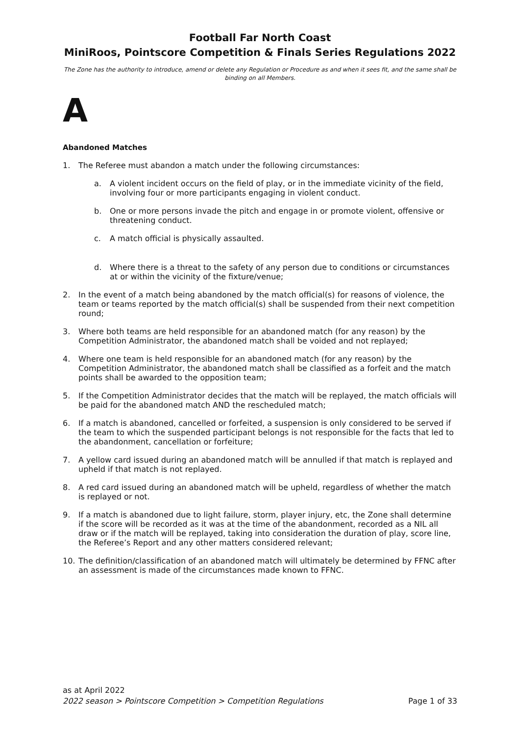Football Far North Coast
MiniRoos, Pointscore Competition & Finals Series Regulations 2022
The Zone has the authority to introduce, amend or delete any Regulation or Procedure as and when it sees fit, and the same shall be binding on all Members.
A
Abandoned Matches
1. The Referee must abandon a match under the following circumstances:
a. A violent incident occurs on the field of play, or in the immediate vicinity of the field, involving four or more participants engaging in violent conduct.
b. One or more persons invade the pitch and engage in or promote violent, offensive or threatening conduct.
c. A match official is physically assaulted.
d. Where there is a threat to the safety of any person due to conditions or circumstances at or within the vicinity of the fixture/venue;
2. In the event of a match being abandoned by the match official(s) for reasons of violence, the team or teams reported by the match official(s) shall be suspended from their next competition round;
3. Where both teams are held responsible for an abandoned match (for any reason) by the Competition Administrator, the abandoned match shall be voided and not replayed;
4. Where one team is held responsible for an abandoned match (for any reason) by the Competition Administrator, the abandoned match shall be classified as a forfeit and the match points shall be awarded to the opposition team;
5. If the Competition Administrator decides that the match will be replayed, the match officials will be paid for the abandoned match AND the rescheduled match;
6. If a match is abandoned, cancelled or forfeited, a suspension is only considered to be served if the team to which the suspended participant belongs is not responsible for the facts that led to the abandonment, cancellation or forfeiture;
7. A yellow card issued during an abandoned match will be annulled if that match is replayed and upheld if that match is not replayed.
8. A red card issued during an abandoned match will be upheld, regardless of whether the match is replayed or not.
9. If a match is abandoned due to light failure, storm, player injury, etc, the Zone shall determine if the score will be recorded as it was at the time of the abandonment, recorded as a NIL all draw or if the match will be replayed, taking into consideration the duration of play, score line, the Referee’s Report and any other matters considered relevant;
10. The definition/classification of an abandoned match will ultimately be determined by FFNC after an assessment is made of the circumstances made known to FFNC.
as at April 2022
2022 season > Pointscore Competition > Competition Regulations Page 1 of 33